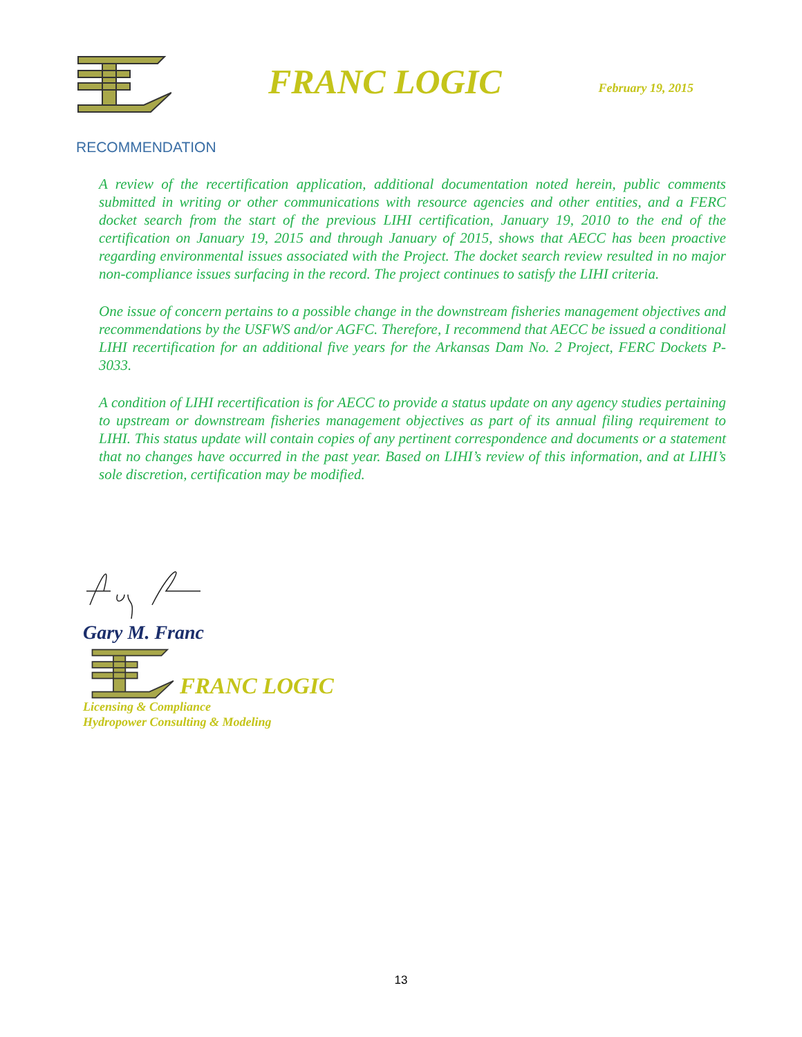FRANC LOGIC
February 19, 2015
RECOMMENDATION
A review of the recertification application, additional documentation noted herein, public comments submitted in writing or other communications with resource agencies and other entities, and a FERC docket search from the start of the previous LIHI certification, January 19, 2010 to the end of the certification on January 19, 2015 and through January of 2015, shows that AECC has been proactive regarding environmental issues associated with the Project. The docket search review resulted in no major non-compliance issues surfacing in the record. The project continues to satisfy the LIHI criteria.
One issue of concern pertains to a possible change in the downstream fisheries management objectives and recommendations by the USFWS and/or AGFC. Therefore, I recommend that AECC be issued a conditional LIHI recertification for an additional five years for the Arkansas Dam No. 2 Project, FERC Dockets P-3033.
A condition of LIHI recertification is for AECC to provide a status update on any agency studies pertaining to upstream or downstream fisheries management objectives as part of its annual filing requirement to LIHI. This status update will contain copies of any pertinent correspondence and documents or a statement that no changes have occurred in the past year. Based on LIHI’s review of this information, and at LIHI’s sole discretion, certification may be modified.
Gary M. Franc
FRANC LOGIC
Licensing & Compliance
Hydropower Consulting & Modeling
13